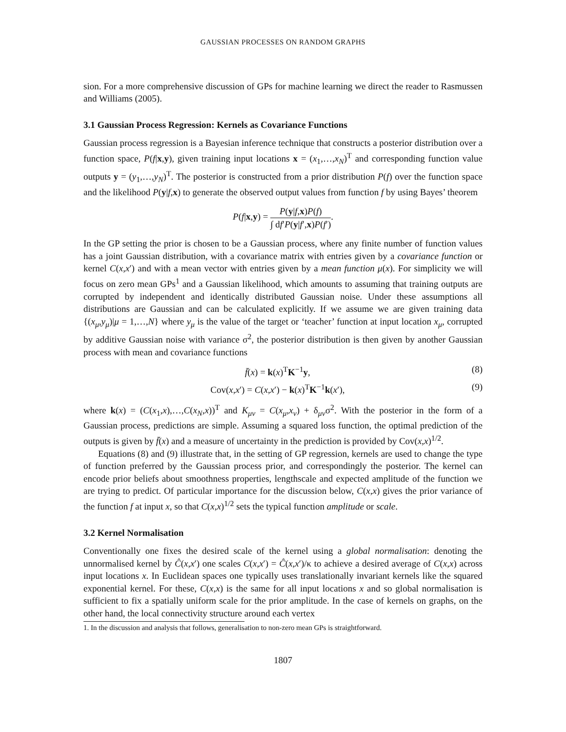GAUSSIAN PROCESSES ON RANDOM GRAPHS
sion. For a more comprehensive discussion of GPs for machine learning we direct the reader to Rasmussen and Williams (2005).
3.1 Gaussian Process Regression: Kernels as Covariance Functions
Gaussian process regression is a Bayesian inference technique that constructs a posterior distribution over a function space, P(f|x,y), given training input locations x = (x<sub>1</sub>,…,x<sub>N</sub>)<sup>T</sup> and corresponding function value outputs y = (y<sub>1</sub>,…,y<sub>N</sub>)<sup>T</sup>. The posterior is constructed from a prior distribution P(f) over the function space and the likelihood P(y|f,x) to generate the observed output values from function f by using Bayes’ theorem
P(f|x,y) = P(y|f,x)P(f) ∫ df′P(y|f′,x)P(f′).
In the GP setting the prior is chosen to be a Gaussian process, where any finite number of function values has a joint Gaussian distribution, with a covariance matrix with entries given by a covariance function or kernel C(x,x′) and with a mean vector with entries given by a mean function μ(x). For simplicity we will focus on zero mean GPs<sup>1</sup> and a Gaussian likelihood, which amounts to assuming that training outputs are corrupted by independent and identically distributed Gaussian noise. Under these assumptions all distributions are Gaussian and can be calculated explicitly. If we assume we are given training data {(x<sub>μ</sub>,y<sub>μ</sub>)|μ = 1,…,N} where y<sub>μ</sub> is the value of the target or ‘teacher’ function at input location x<sub>μ</sub>, corrupted by additive Gaussian noise with variance σ<sup>2</sup>, the posterior distribution is then given by another Gaussian process with mean and covariance functions
f̄(x) = k(x)<sup>T</sup>K<sup>−1</sup>y, (8)
Cov(x,x′) = C(x,x′) − k(x)<sup>T</sup>K<sup>−1</sup>k(x′), (9)
where k(x) = (C(x<sub>1</sub>,x),…,C(x<sub>N</sub>,x))<sup>T</sup> and K<sub>μν</sub> = C(x<sub>μ</sub>,x<sub>ν</sub>) + δ<sub>μν</sub>σ<sup>2</sup>. With the posterior in the form of a Gaussian process, predictions are simple. Assuming a squared loss function, the optimal prediction of the outputs is given by f̄(x) and a measure of uncertainty in the prediction is provided by Cov(x,x)<sup>1/2</sup>.
Equations (8) and (9) illustrate that, in the setting of GP regression, kernels are used to change the type of function preferred by the Gaussian process prior, and correspondingly the posterior. The kernel can encode prior beliefs about smoothness properties, lengthscale and expected amplitude of the function we are trying to predict. Of particular importance for the discussion below, C(x,x) gives the prior variance of the function f at input x, so that C(x,x)<sup>1/2</sup> sets the typical function amplitude or scale.
3.2 Kernel Normalisation
Conventionally one fixes the desired scale of the kernel using a global normalisation: denoting the unnormalised kernel by Ĉ(x,x′) one scales C(x,x′) = Ĉ(x,x′)/κ to achieve a desired average of C(x,x) across input locations x. In Euclidean spaces one typically uses translationally invariant kernels like the squared exponential kernel. For these, C(x,x) is the same for all input locations x and so global normalisation is sufficient to fix a spatially uniform scale for the prior amplitude. In the case of kernels on graphs, on the other hand, the local connectivity structure around each vertex
1. In the discussion and analysis that follows, generalisation to non-zero mean GPs is straightforward.
1807